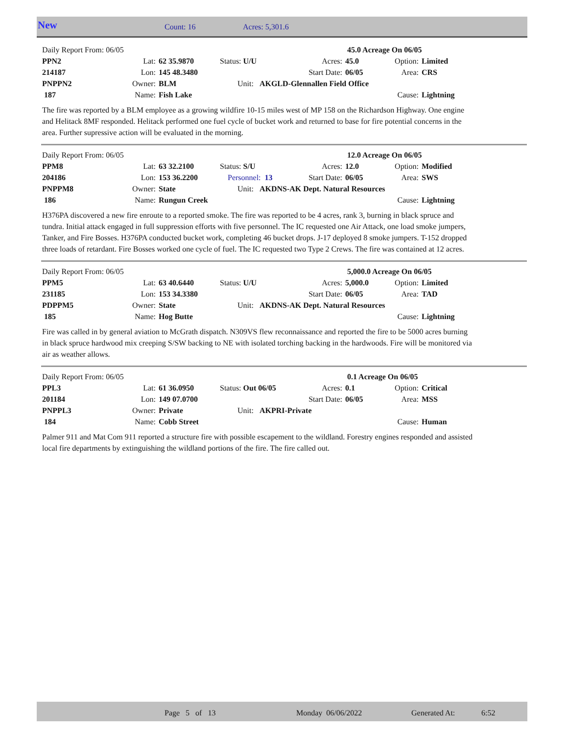New Count: 16 Acres: 5,301.6
| Daily Report From: 06/05 | | | | 45.0 Acreage On 06/05 | | | |
| PPN2 | Lat: | 62 35.9870 | Status: U/U | Acres: | 45.0 | Option: | Limited |
| 214187 | Lon: | 145 48.3480 | | Start Date: | 06/05 | Area: | CRS |
| PNPPN2 | Owner: | BLM | Unit: AKGLD-Glennallen Field Office | | | | |
| 187 | Name: | Fish Lake | | | | Cause: | Lightning |
The fire was reported by a BLM employee as a growing wildfire 10-15 miles west of MP 158 on the Richardson Highway. One engine and Helitack 8MF responded. Helitack performed one fuel cycle of bucket work and returned to base for fire potential concerns in the area. Further supressive action will be evaluated in the morning.
| Daily Report From: 06/05 | | | | 12.0 Acreage On 06/05 | | | |
| PPM8 | Lat: | 63 32.2100 | Status: S/U | Acres: | 12.0 | Option: | Modified |
| 204186 | Lon: | 153 36.2200 | Personnel: 13 | Start Date: | 06/05 | Area: | SWS |
| PNPPM8 | Owner: | State | Unit: AKDNS-AK Dept. Natural Resources | | | | |
| 186 | Name: | Rungun Creek | | | | Cause: | Lightning |
H376PA discovered a new fire enroute to a reported smoke. The fire was reported to be 4 acres, rank 3, burning in black spruce and tundra. Initial attack engaged in full suppression efforts with five personnel. The IC requested one Air Attack, one load smoke jumpers, Tanker, and Fire Bosses. H376PA conducted bucket work, completing 46 bucket drops. J-17 deployed 8 smoke jumpers. T-152 dropped three loads of retardant. Fire Bosses worked one cycle of fuel. The IC requested two Type 2 Crews. The fire was contained at 12 acres.
| Daily Report From: 06/05 | | | | 5,000.0 Acreage On 06/05 | | | |
| PPM5 | Lat: | 63 40.6440 | Status: U/U | Acres: | 5,000.0 | Option: | Limited |
| 231185 | Lon: | 153 34.3380 | | Start Date: | 06/05 | Area: | TAD |
| PDPPM5 | Owner: | State | Unit: AKDNS-AK Dept. Natural Resources | | | | |
| 185 | Name: | Hog Butte | | | | Cause: | Lightning |
Fire was called in by general aviation to McGrath dispatch. N309VS flew reconnaissance and reported the fire to be 5000 acres burning in black spruce hardwood mix creeping S/SW backing to NE with isolated torching backing in the hardwoods. Fire will be monitored via air as weather allows.
| Daily Report From: 06/05 | | | | 0.1 Acreage On 06/05 | | | |
| PPL3 | Lat: | 61 36.0950 | Status: Out 06/05 | Acres: | 0.1 | Option: | Critical |
| 201184 | Lon: | 149 07.0700 | | Start Date: | 06/05 | Area: | MSS |
| PNPPL3 | Owner: | Private | Unit: AKPRI-Private | | | | |
| 184 | Name: | Cobb Street | | | | Cause: | Human |
Palmer 911 and Mat Com 911 reported a structure fire with possible escapement to the wildland. Forestry engines responded and assisted local fire departments by extinguishing the wildland portions of the fire. The fire called out.
Page 5 of 13 Monday 06/06/2022 Generated At: 6:52